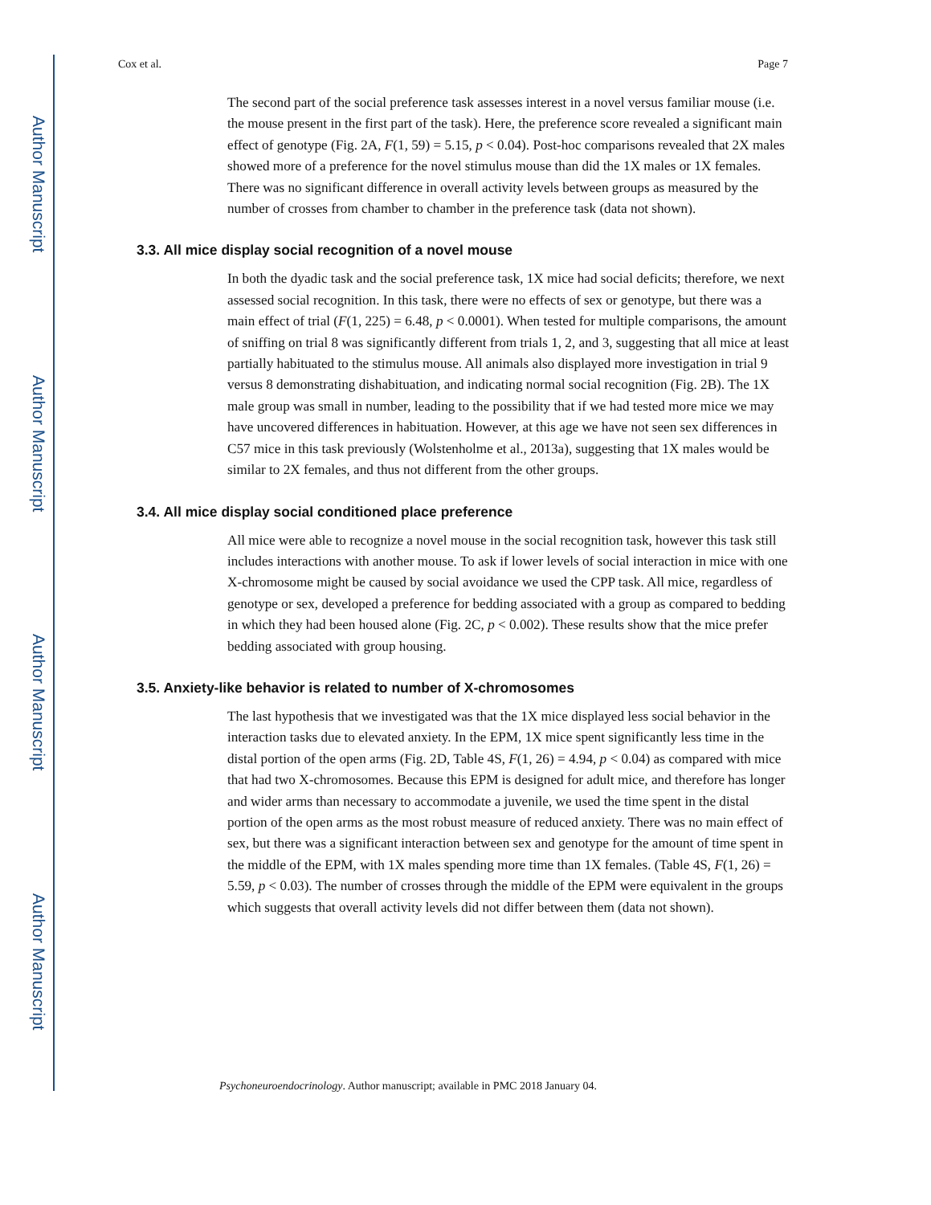Author Manuscript
Author Manuscript
Author Manuscript
Author Manuscript
Cox et al. Page 7
The second part of the social preference task assesses interest in a novel versus familiar mouse (i.e. the mouse present in the first part of the task). Here, the preference score revealed a significant main effect of genotype (Fig. 2A, F(1, 59) = 5.15, p < 0.04). Post-hoc comparisons revealed that 2X males showed more of a preference for the novel stimulus mouse than did the 1X males or 1X females. There was no significant difference in overall activity levels between groups as measured by the number of crosses from chamber to chamber in the preference task (data not shown).
3.3. All mice display social recognition of a novel mouse
In both the dyadic task and the social preference task, 1X mice had social deficits; therefore, we next assessed social recognition. In this task, there were no effects of sex or genotype, but there was a main effect of trial (F(1, 225) = 6.48, p < 0.0001). When tested for multiple comparisons, the amount of sniffing on trial 8 was significantly different from trials 1, 2, and 3, suggesting that all mice at least partially habituated to the stimulus mouse. All animals also displayed more investigation in trial 9 versus 8 demonstrating dishabituation, and indicating normal social recognition (Fig. 2B). The 1X male group was small in number, leading to the possibility that if we had tested more mice we may have uncovered differences in habituation. However, at this age we have not seen sex differences in C57 mice in this task previously (Wolstenholme et al., 2013a), suggesting that 1X males would be similar to 2X females, and thus not different from the other groups.
3.4. All mice display social conditioned place preference
All mice were able to recognize a novel mouse in the social recognition task, however this task still includes interactions with another mouse. To ask if lower levels of social interaction in mice with one X-chromosome might be caused by social avoidance we used the CPP task. All mice, regardless of genotype or sex, developed a preference for bedding associated with a group as compared to bedding in which they had been housed alone (Fig. 2C, p < 0.002). These results show that the mice prefer bedding associated with group housing.
3.5. Anxiety-like behavior is related to number of X-chromosomes
The last hypothesis that we investigated was that the 1X mice displayed less social behavior in the interaction tasks due to elevated anxiety. In the EPM, 1X mice spent significantly less time in the distal portion of the open arms (Fig. 2D, Table 4S, F(1, 26) = 4.94, p < 0.04) as compared with mice that had two X-chromosomes. Because this EPM is designed for adult mice, and therefore has longer and wider arms than necessary to accommodate a juvenile, we used the time spent in the distal portion of the open arms as the most robust measure of reduced anxiety. There was no main effect of sex, but there was a significant interaction between sex and genotype for the amount of time spent in the middle of the EPM, with 1X males spending more time than 1X females. (Table 4S, F(1, 26) = 5.59, p < 0.03). The number of crosses through the middle of the EPM were equivalent in the groups which suggests that overall activity levels did not differ between them (data not shown).
Psychoneuroendocrinology. Author manuscript; available in PMC 2018 January 04.